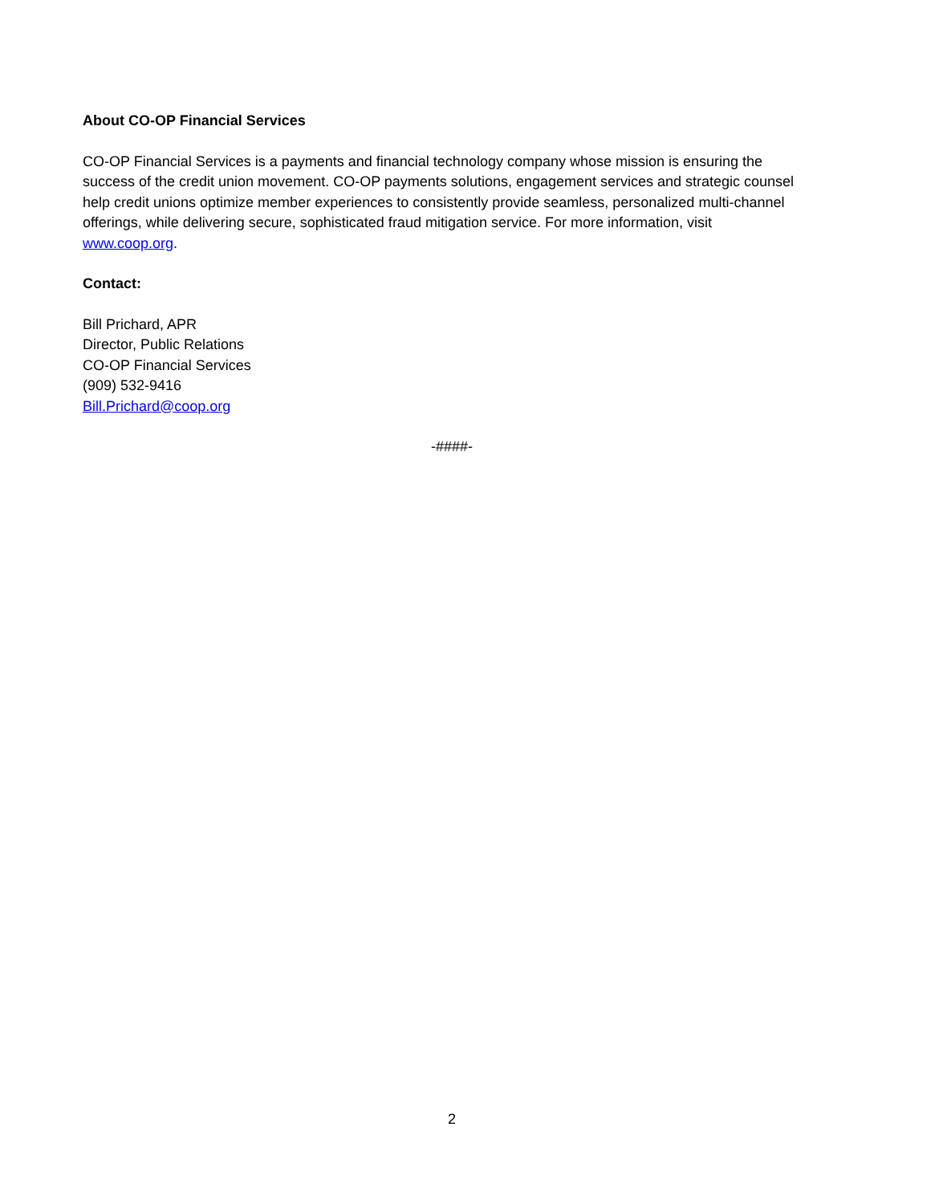About CO-OP Financial Services
CO-OP Financial Services is a payments and financial technology company whose mission is ensuring the success of the credit union movement. CO-OP payments solutions, engagement services and strategic counsel help credit unions optimize member experiences to consistently provide seamless, personalized multi-channel offerings, while delivering secure, sophisticated fraud mitigation service. For more information, visit www.coop.org.
Contact:
Bill Prichard, APR
Director, Public Relations
CO-OP Financial Services
(909) 532-9416
Bill.Prichard@coop.org
-####-
2